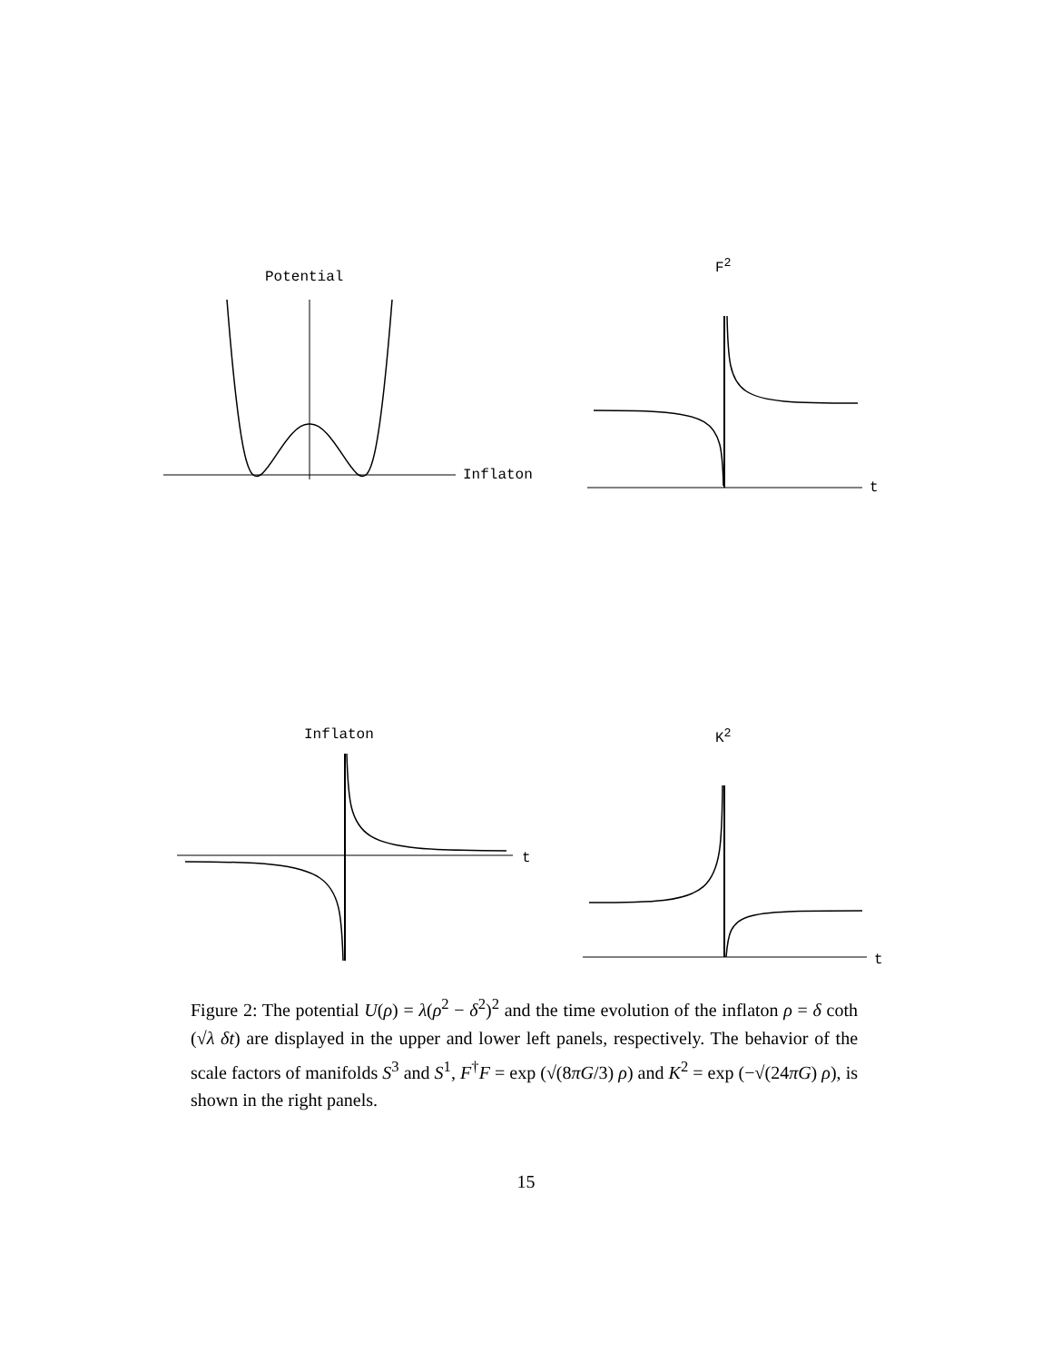Potential
Inflaton
F<sup>2</sup>
t
Inflaton
t
K<sup>2</sup>
t
Figure 2: The potential U(ρ) = λ(ρ<sup>2</sup> − δ<sup>2</sup>)<sup>2</sup> and the time evolution of the inflaton ρ = δ coth (√λ δt) are displayed in the upper and lower left panels, respectively. The behavior of the scale factors of manifolds S<sup>3</sup> and S<sup>1</sup>, F<sup>†</sup>F = exp (√(8πG/3) ρ) and K<sup>2</sup> = exp (−√(24πG) ρ), is shown in the right panels.
15